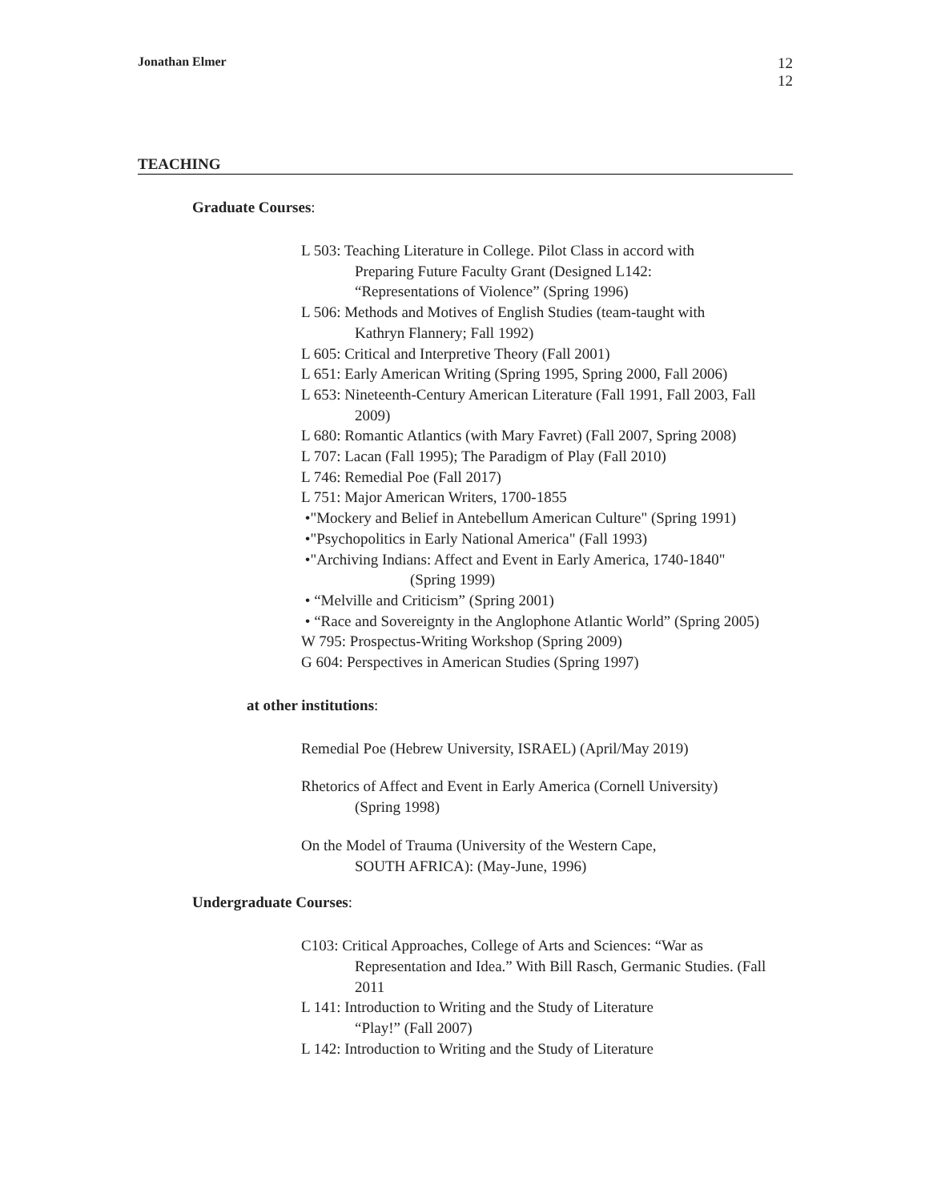Jonathan Elmer
12
12
TEACHING
Graduate Courses:
L 503: Teaching Literature in College. Pilot Class in accord with
Preparing Future Faculty Grant (Designed L142:
“Representations of Violence” (Spring 1996)
L 506: Methods and Motives of English Studies (team-taught with
Kathryn Flannery; Fall 1992)
L 605: Critical and Interpretive Theory (Fall 2001)
L 651: Early American Writing (Spring 1995, Spring 2000, Fall 2006)
L 653: Nineteenth-Century American Literature (Fall 1991, Fall 2003, Fall
2009)
L 680: Romantic Atlantics (with Mary Favret) (Fall 2007, Spring 2008)
L 707: Lacan (Fall 1995); The Paradigm of Play (Fall 2010)
L 746: Remedial Poe (Fall 2017)
L 751: Major American Writers, 1700-1855
•"Mockery and Belief in Antebellum American Culture" (Spring 1991)
•"Psychopolitics in Early National America" (Fall 1993)
•"Archiving Indians: Affect and Event in Early America, 1740-1840"
(Spring 1999)
• “Melville and Criticism” (Spring 2001)
• “Race and Sovereignty in the Anglophone Atlantic World” (Spring 2005)
W 795: Prospectus-Writing Workshop (Spring 2009)
G 604: Perspectives in American Studies (Spring 1997)
at other institutions:
Remedial Poe (Hebrew University, ISRAEL) (April/May 2019)
Rhetorics of Affect and Event in Early America (Cornell University)
(Spring 1998)
On the Model of Trauma (University of the Western Cape,
SOUTH AFRICA): (May-June, 1996)
Undergraduate Courses:
C103: Critical Approaches, College of Arts and Sciences: “War as
Representation and Idea.” With Bill Rasch, Germanic Studies. (Fall
2011
L 141: Introduction to Writing and the Study of Literature
“Play!” (Fall 2007)
L 142: Introduction to Writing and the Study of Literature